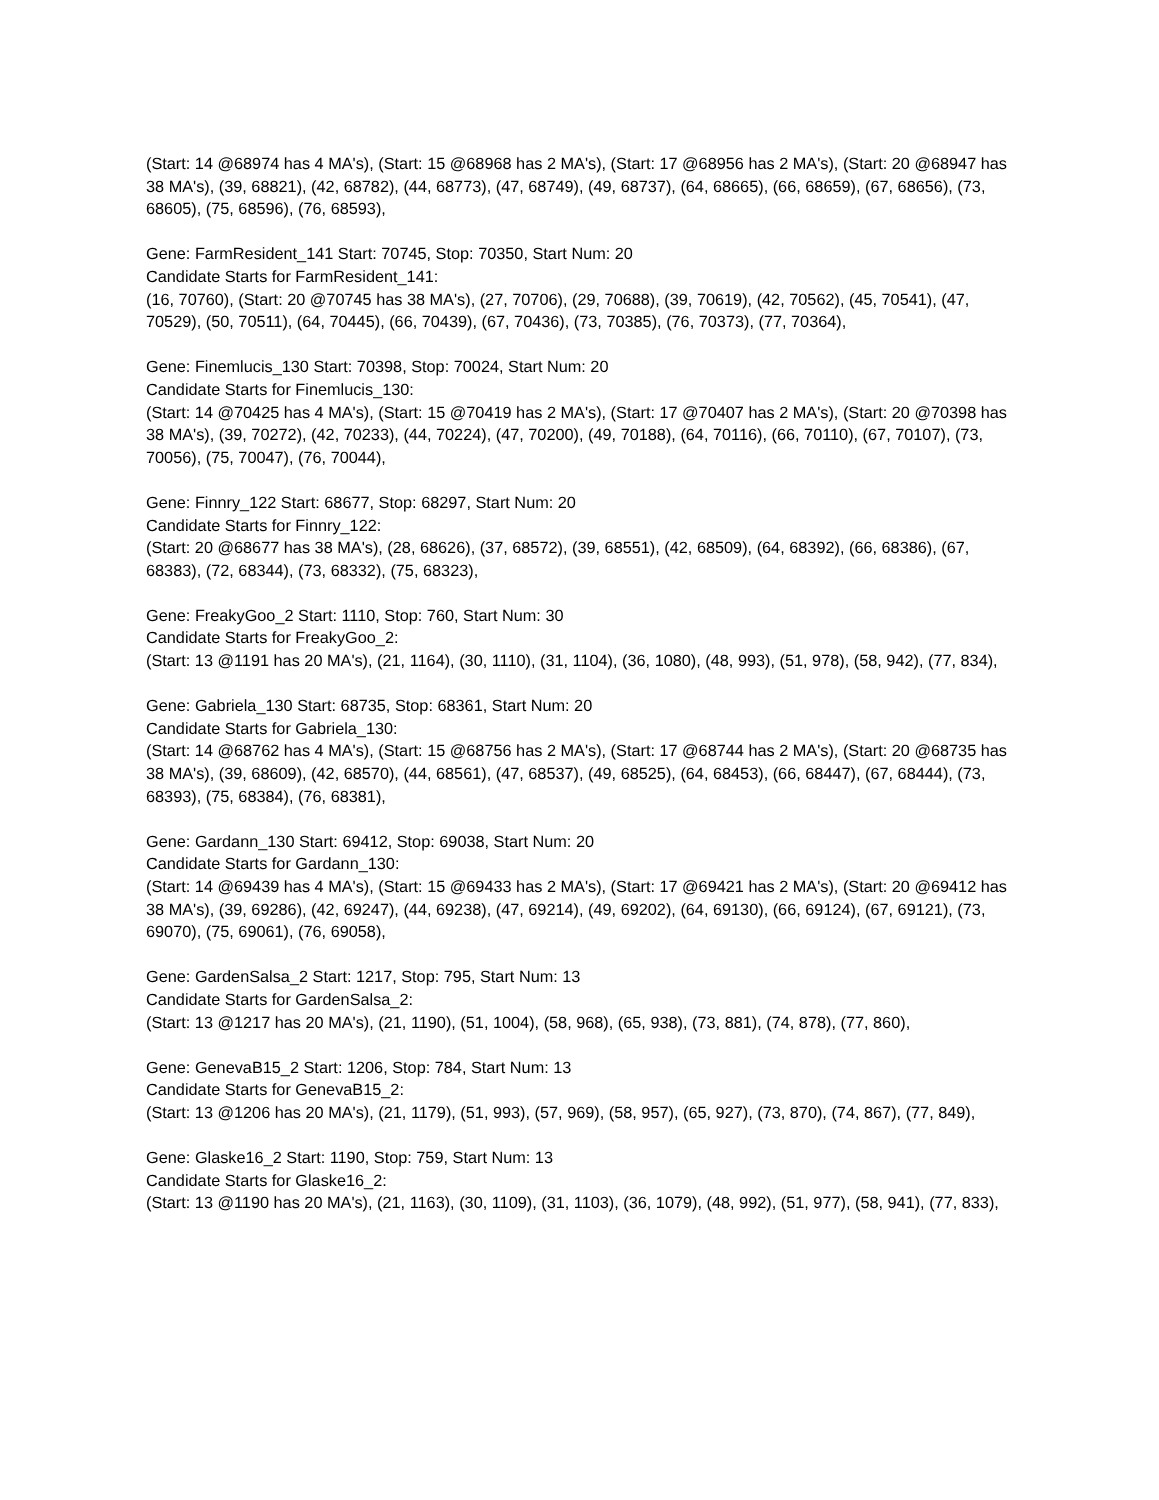(Start: 14 @68974 has 4 MA's), (Start: 15 @68968 has 2 MA's), (Start: 17 @68956 has 2 MA's), (Start: 20 @68947 has 38 MA's), (39, 68821), (42, 68782), (44, 68773), (47, 68749), (49, 68737), (64, 68665), (66, 68659), (67, 68656), (73, 68605), (75, 68596), (76, 68593),
Gene: FarmResident_141 Start: 70745, Stop: 70350, Start Num: 20
Candidate Starts for FarmResident_141:
(16, 70760), (Start: 20 @70745 has 38 MA's), (27, 70706), (29, 70688), (39, 70619), (42, 70562), (45, 70541), (47, 70529), (50, 70511), (64, 70445), (66, 70439), (67, 70436), (73, 70385), (76, 70373), (77, 70364),
Gene: Finemlucis_130 Start: 70398, Stop: 70024, Start Num: 20
Candidate Starts for Finemlucis_130:
(Start: 14 @70425 has 4 MA's), (Start: 15 @70419 has 2 MA's), (Start: 17 @70407 has 2 MA's), (Start: 20 @70398 has 38 MA's), (39, 70272), (42, 70233), (44, 70224), (47, 70200), (49, 70188), (64, 70116), (66, 70110), (67, 70107), (73, 70056), (75, 70047), (76, 70044),
Gene: Finnry_122 Start: 68677, Stop: 68297, Start Num: 20
Candidate Starts for Finnry_122:
(Start: 20 @68677 has 38 MA's), (28, 68626), (37, 68572), (39, 68551), (42, 68509), (64, 68392), (66, 68386), (67, 68383), (72, 68344), (73, 68332), (75, 68323),
Gene: FreakyGoo_2 Start: 1110, Stop: 760, Start Num: 30
Candidate Starts for FreakyGoo_2:
(Start: 13 @1191 has 20 MA's), (21, 1164), (30, 1110), (31, 1104), (36, 1080), (48, 993), (51, 978), (58, 942), (77, 834),
Gene: Gabriela_130 Start: 68735, Stop: 68361, Start Num: 20
Candidate Starts for Gabriela_130:
(Start: 14 @68762 has 4 MA's), (Start: 15 @68756 has 2 MA's), (Start: 17 @68744 has 2 MA's), (Start: 20 @68735 has 38 MA's), (39, 68609), (42, 68570), (44, 68561), (47, 68537), (49, 68525), (64, 68453), (66, 68447), (67, 68444), (73, 68393), (75, 68384), (76, 68381),
Gene: Gardann_130 Start: 69412, Stop: 69038, Start Num: 20
Candidate Starts for Gardann_130:
(Start: 14 @69439 has 4 MA's), (Start: 15 @69433 has 2 MA's), (Start: 17 @69421 has 2 MA's), (Start: 20 @69412 has 38 MA's), (39, 69286), (42, 69247), (44, 69238), (47, 69214), (49, 69202), (64, 69130), (66, 69124), (67, 69121), (73, 69070), (75, 69061), (76, 69058),
Gene: GardenSalsa_2 Start: 1217, Stop: 795, Start Num: 13
Candidate Starts for GardenSalsa_2:
(Start: 13 @1217 has 20 MA's), (21, 1190), (51, 1004), (58, 968), (65, 938), (73, 881), (74, 878), (77, 860),
Gene: GenevaB15_2 Start: 1206, Stop: 784, Start Num: 13
Candidate Starts for GenevaB15_2:
(Start: 13 @1206 has 20 MA's), (21, 1179), (51, 993), (57, 969), (58, 957), (65, 927), (73, 870), (74, 867), (77, 849),
Gene: Glaske16_2 Start: 1190, Stop: 759, Start Num: 13
Candidate Starts for Glaske16_2:
(Start: 13 @1190 has 20 MA's), (21, 1163), (30, 1109), (31, 1103), (36, 1079), (48, 992), (51, 977), (58, 941), (77, 833),